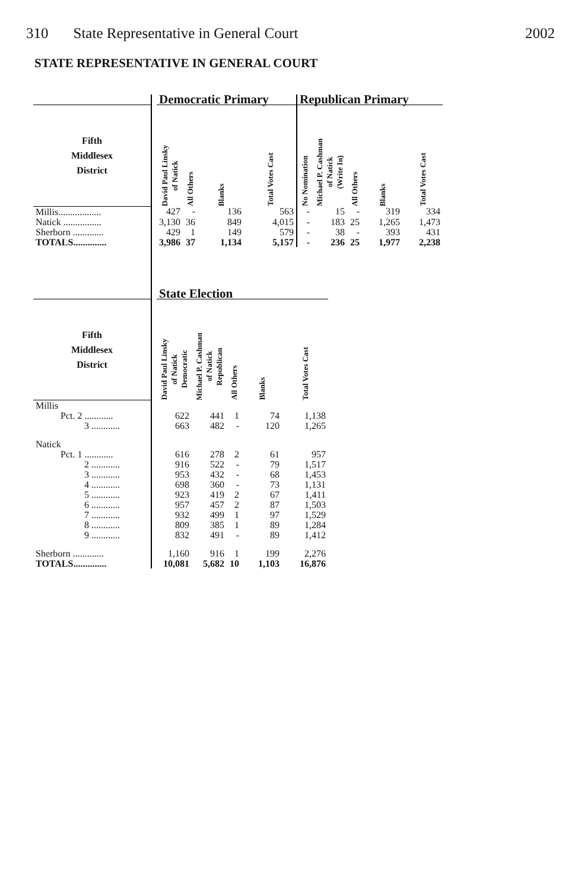310 State Representative in General Court 2002
STATE REPRESENTATIVE IN GENERAL COURT
| | | Democratic Primary | | | | Republican Primary | | | | |
| --- | --- | --- | --- | --- | --- | --- | --- | --- | --- | --- |
| Fifth Middlesex District | | David Paul Linsky of Natick | All Others | Blanks | Total Votes Cast | No Nomination | Michael P. Cashman of Natick (Write In) | All Others | Blanks | Total Votes Cast |
| Millis.................. | | 427 | - | 136 | 563 | - | 15 | - | 319 | 334 |
| Natick ................ | | 3,130 | 36 | 849 | 4,015 | - | 183 | 25 | 1,265 | 1,473 |
| Sherborn ............. | | 429 | 1 | 149 | 579 | - | 38 | - | 393 | 431 |
| TOTALS.............. | | 3,986 | 37 | 1,134 | 5,157 | - | 236 | 25 | 1,977 | 2,238 |
| | | State Election | | | | |
| --- | --- | --- | --- | --- | --- | --- |
| Fifth Middlesex District | | David Paul Linsky of Natick Democratic | Michael P. Cashman of Natick Republican | All Others | Blanks | Total Votes Cast |
| Millis | | | | | | |
| Pct. 2 ............ | | 622 | 441 | 1 | 74 | 1,138 |
| 3 ............ | | 663 | 482 | - | 120 | 1,265 |
| Natick | | | | | | |
| Pct. 1 ............ | | 616 | 278 | 2 | 61 | 957 |
| 2 ............ | | 916 | 522 | - | 79 | 1,517 |
| 3 ............ | | 953 | 432 | - | 68 | 1,453 |
| 4 ............ | | 698 | 360 | - | 73 | 1,131 |
| 5 ............ | | 923 | 419 | 2 | 67 | 1,411 |
| 6 ............ | | 957 | 457 | 2 | 87 | 1,503 |
| 7 ............ | | 932 | 499 | 1 | 97 | 1,529 |
| 8 ............ | | 809 | 385 | 1 | 89 | 1,284 |
| 9 ............ | | 832 | 491 | - | 89 | 1,412 |
| Sherborn ............. | | 1,160 | 916 | 1 | 199 | 2,276 |
| TOTALS.............. | | 10,081 | 5,682 | 10 | 1,103 | 16,876 |